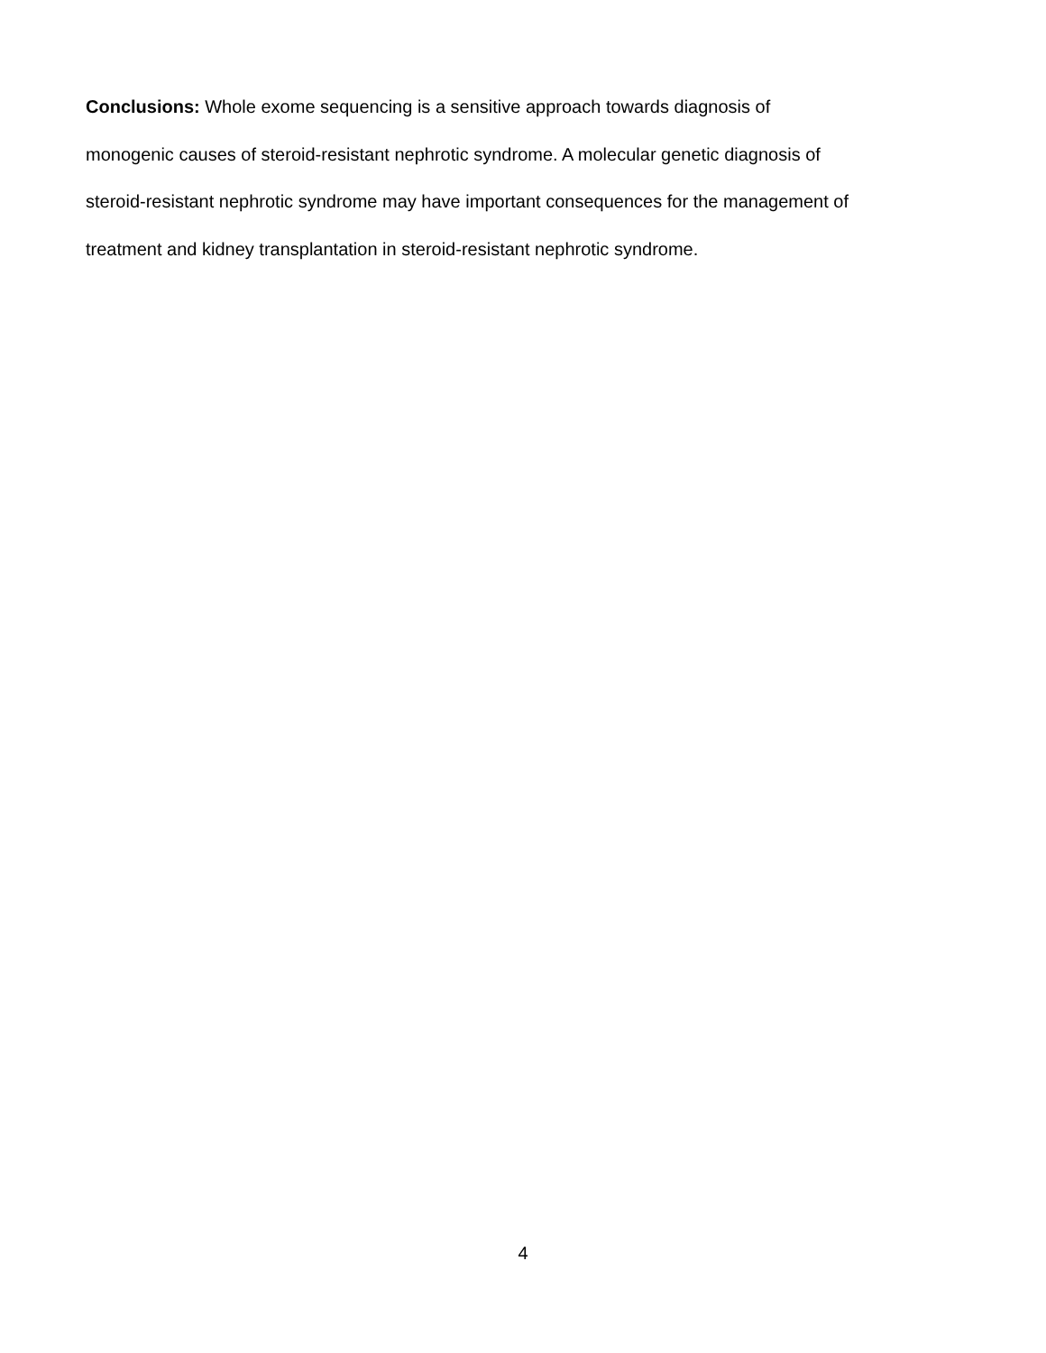Conclusions: Whole exome sequencing is a sensitive approach towards diagnosis of
monogenic causes of steroid-resistant nephrotic syndrome. A molecular genetic diagnosis of
steroid-resistant nephrotic syndrome may have important consequences for the management of
treatment and kidney transplantation in steroid-resistant nephrotic syndrome.
4